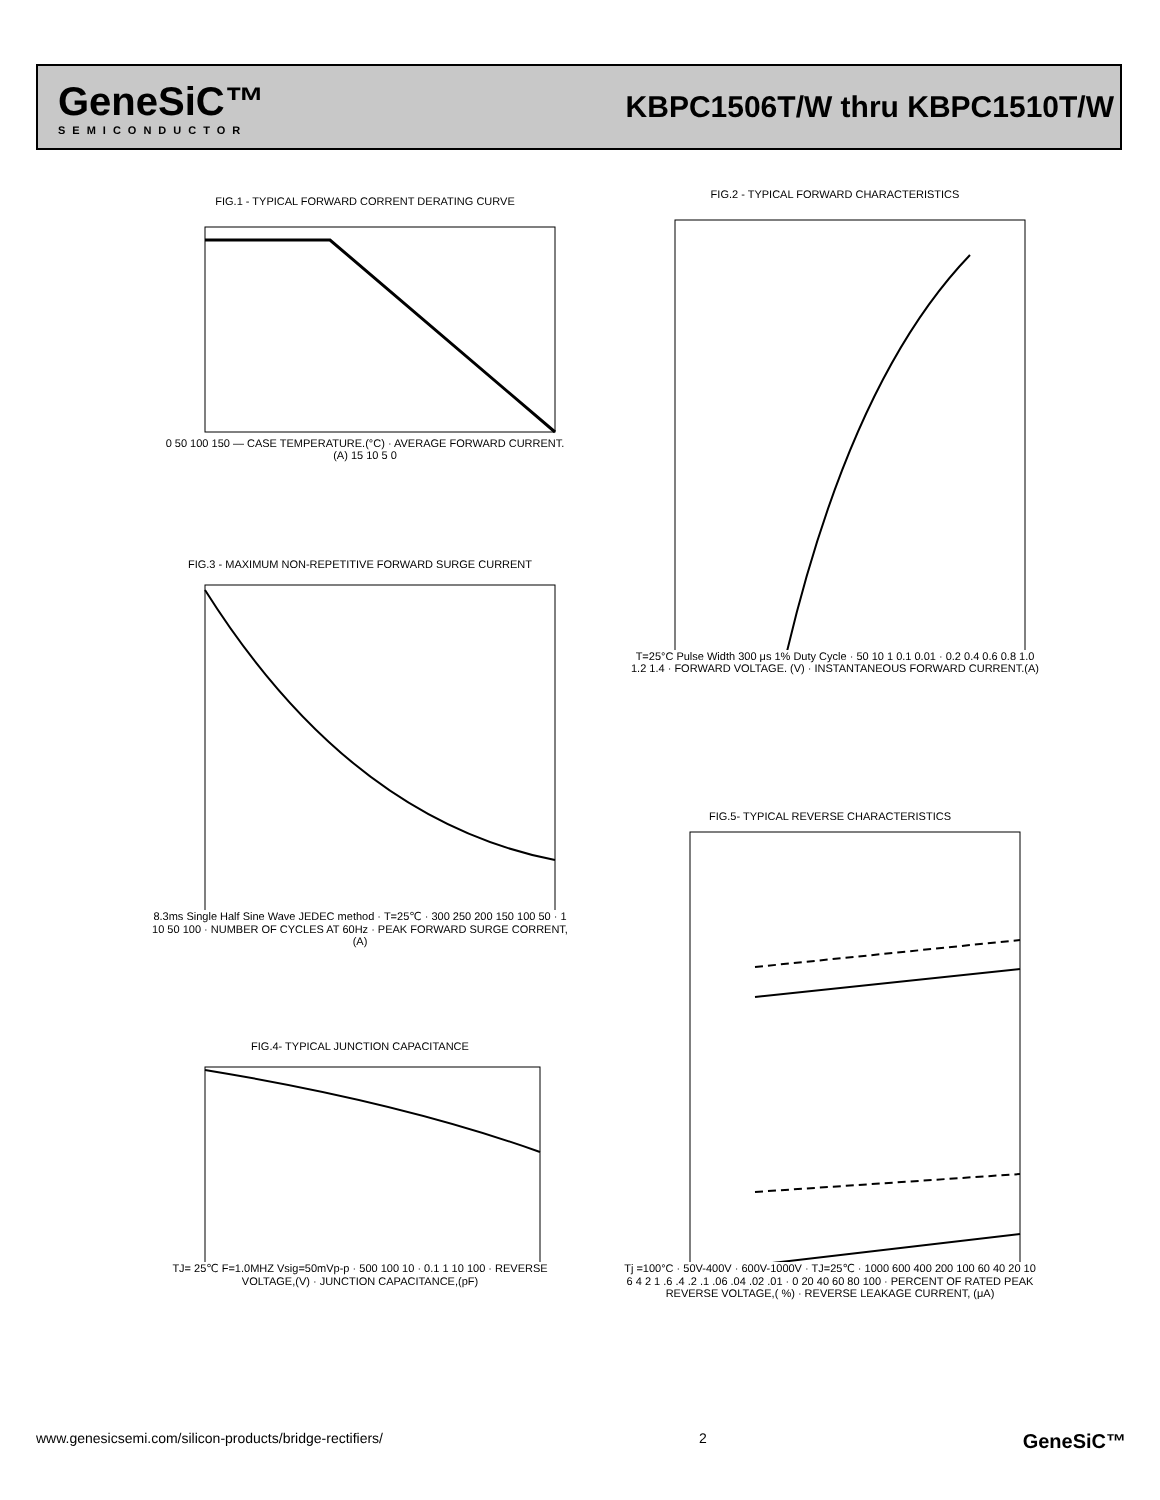GeneSiC™
SEMICONDUCTOR
KBPC1506T/W thru KBPC1510T/W
FIG.1 - TYPICAL FORWARD CORRENT DERATING CURVE
0 50 100 150 — CASE TEMPERATURE.(°C) · AVERAGE FORWARD CURRENT. (A) 15 10 5 0
FIG.2 - TYPICAL FORWARD CHARACTERISTICS
T=25°C Pulse Width 300 μs 1% Duty Cycle · 50 10 1 0.1 0.01 · 0.2 0.4 0.6 0.8 1.0 1.2 1.4 · FORWARD VOLTAGE. (V) · INSTANTANEOUS FORWARD CURRENT.(A)
FIG.3 - MAXIMUM NON-REPETITIVE FORWARD SURGE CURRENT
8.3ms Single Half Sine Wave JEDEC method · T=25℃ · 300 250 200 150 100 50 · 1 10 50 100 · NUMBER OF CYCLES AT 60Hz · PEAK FORWARD SURGE CORRENT, (A)
FIG.4- TYPICAL JUNCTION CAPACITANCE
TJ= 25℃ F=1.0MHZ Vsig=50mVp-p · 500 100 10 · 0.1 1 10 100 · REVERSE VOLTAGE,(V) · JUNCTION CAPACITANCE,(pF)
FIG.5- TYPICAL REVERSE CHARACTERISTICS
Tj =100°C · 50V-400V · 600V-1000V · TJ=25℃ · 1000 600 400 200 100 60 40 20 10 6 4 2 1 .6 .4 .2 .1 .06 .04 .02 .01 · 0 20 40 60 80 100 · PERCENT OF RATED PEAK REVERSE VOLTAGE,( %) · REVERSE LEAKAGE CURRENT, (μA)
www.genesicsemi.com/silicon-products/bridge-rectifiers/ 2 GeneSiC™